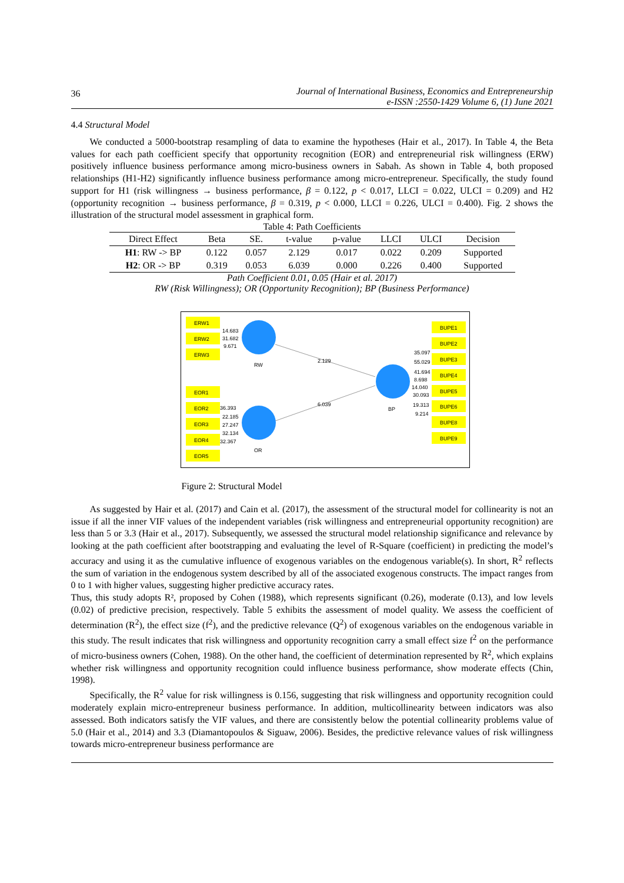36
Journal of International Business, Economics and Entrepreneurship
e-ISSN :2550-1429 Volume 6, (1) June 2021
4.4 Structural Model
We conducted a 5000-bootstrap resampling of data to examine the hypotheses (Hair et al., 2017). In Table 4, the Beta values for each path coefficient specify that opportunity recognition (EOR) and entrepreneurial risk willingness (ERW) positively influence business performance among micro-business owners in Sabah. As shown in Table 4, both proposed relationships (H1-H2) significantly influence business performance among micro-entrepreneur. Specifically, the study found support for H1 (risk willingness → business performance, β = 0.122, p < 0.017, LLCI = 0.022, ULCI = 0.209) and H2 (opportunity recognition → business performance, β = 0.319, p < 0.000, LLCI = 0.226, ULCI = 0.400). Fig. 2 shows the illustration of the structural model assessment in graphical form.
Table 4: Path Coefficients
| Direct Effect | Beta | SE. | t-value | p-value | LLCI | ULCI | Decision |
| --- | --- | --- | --- | --- | --- | --- | --- |
| H1 : RW -> BP | 0.122 | 0.057 | 2.129 | 0.017 | 0.022 | 0.209 | Supported |
| H2 : OR -> BP | 0.319 | 0.053 | 6.039 | 0.000 | 0.226 | 0.400 | Supported |
Path Coefficient 0.01, 0.05 (Hair et al. 2017)
RW (Risk Willingness); OR (Opportunity Recognition); BP (Business Performance)
ERW1
ERW2
ERW3
EOR1
EOR2
EOR3
EOR4
EOR5
BUPE1
BUPE2
BUPE3
BUPE4
BUPE5
BUPE6
BUPE8
BUPE9
14.683
31.682
9.671
RW
OR
BP
2.129
6.039
36.393
22.185
27.247
32.134
32.367
35.097
55.029
41.694
8.698
14.040
30.093
19.313
9.214
Figure 2: Structural Model
As suggested by Hair et al. (2017) and Cain et al. (2017), the assessment of the structural model for collinearity is not an issue if all the inner VIF values of the independent variables (risk willingness and entrepreneurial opportunity recognition) are less than 5 or 3.3 (Hair et al., 2017). Subsequently, we assessed the structural model relationship significance and relevance by looking at the path coefficient after bootstrapping and evaluating the level of R-Square (coefficient) in predicting the model’s accuracy and using it as the cumulative influence of exogenous variables on the endogenous variable(s). In short, R<sup>2</sup> reflects the sum of variation in the endogenous system described by all of the associated exogenous constructs. The impact ranges from 0 to 1 with higher values, suggesting higher predictive accuracy rates.
Thus, this study adopts R², proposed by Cohen (1988), which represents significant (0.26), moderate (0.13), and low levels (0.02) of predictive precision, respectively. Table 5 exhibits the assessment of model quality. We assess the coefficient of determination (R<sup>2</sup>), the effect size (f<sup>2</sup>), and the predictive relevance (Q<sup>2</sup>) of exogenous variables on the endogenous variable in this study. The result indicates that risk willingness and opportunity recognition carry a small effect size f<sup>2</sup> on the performance of micro-business owners (Cohen, 1988). On the other hand, the coefficient of determination represented by R<sup>2</sup>, which explains whether risk willingness and opportunity recognition could influence business performance, show moderate effects (Chin, 1998).
Specifically, the R<sup>2</sup> value for risk willingness is 0.156, suggesting that risk willingness and opportunity recognition could moderately explain micro-entrepreneur business performance. In addition, multicollinearity between indicators was also assessed. Both indicators satisfy the VIF values, and there are consistently below the potential collinearity problems value of 5.0 (Hair et al., 2014) and 3.3 (Diamantopoulos & Siguaw, 2006). Besides, the predictive relevance values of risk willingness towards micro-entrepreneur business performance are